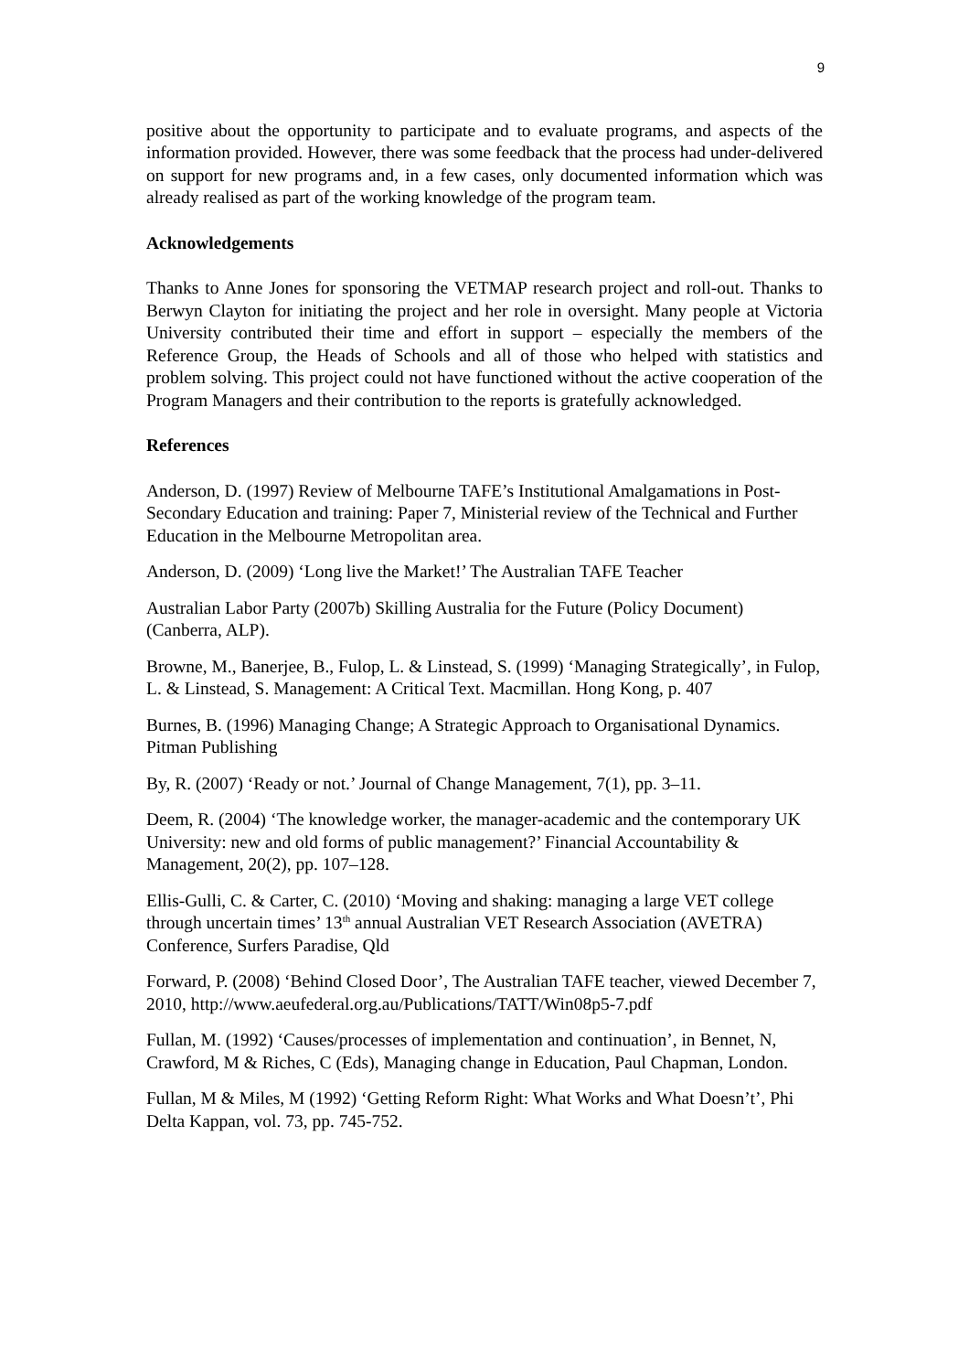9
positive about the opportunity to participate and to evaluate programs, and aspects of the information provided. However, there was some feedback that the process had under-delivered on support for new programs and, in a few cases, only documented information which was already realised as part of the working knowledge of the program team.
Acknowledgements
Thanks to Anne Jones for sponsoring the VETMAP research project and roll-out. Thanks to Berwyn Clayton for initiating the project and her role in oversight. Many people at Victoria University contributed their time and effort in support – especially the members of the Reference Group, the Heads of Schools and all of those who helped with statistics and problem solving. This project could not have functioned without the active cooperation of the Program Managers and their contribution to the reports is gratefully acknowledged.
References
Anderson, D. (1997) Review of Melbourne TAFE’s Institutional Amalgamations in Post-Secondary Education and training: Paper 7, Ministerial review of the Technical and Further Education in the Melbourne Metropolitan area.
Anderson, D. (2009) ‘Long live the Market!’ The Australian TAFE Teacher
Australian Labor Party (2007b) Skilling Australia for the Future (Policy Document) (Canberra, ALP).
Browne, M., Banerjee, B., Fulop, L. & Linstead, S. (1999) ‘Managing Strategically’, in Fulop, L. & Linstead, S. Management: A Critical Text. Macmillan. Hong Kong, p. 407
Burnes, B. (1996) Managing Change; A Strategic Approach to Organisational Dynamics. Pitman Publishing
By, R. (2007) ‘Ready or not.’ Journal of Change Management, 7(1), pp. 3–11.
Deem, R. (2004) ‘The knowledge worker, the manager-academic and the contemporary UK University: new and old forms of public management?’ Financial Accountability & Management, 20(2), pp. 107–128.
Ellis-Gulli, C. & Carter, C. (2010) ‘Moving and shaking: managing a large VET college through uncertain times’ 13<sup>th</sup> annual Australian VET Research Association (AVETRA) Conference, Surfers Paradise, Qld
Forward, P. (2008) ‘Behind Closed Door’, The Australian TAFE teacher, viewed December 7, 2010, http://www.aeufederal.org.au/Publications/TATT/Win08p5-7.pdf
Fullan, M. (1992) ‘Causes/processes of implementation and continuation’, in Bennet, N, Crawford, M & Riches, C (Eds), Managing change in Education, Paul Chapman, London.
Fullan, M & Miles, M (1992) ‘Getting Reform Right: What Works and What Doesn’t’, Phi Delta Kappan, vol. 73, pp. 745-752.